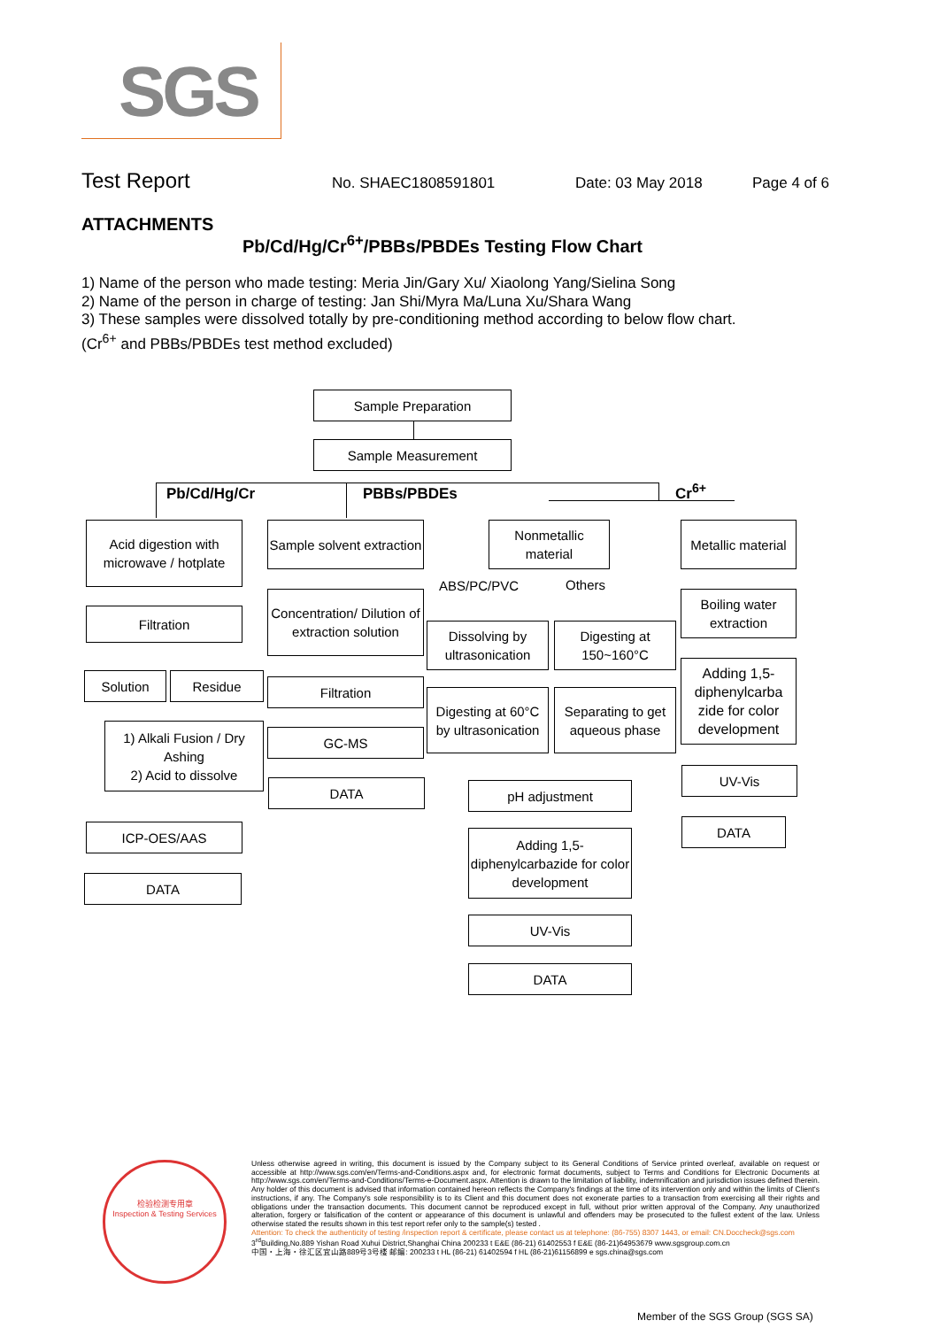SGS
Test Report
No. SHAEC1808591801 Date: 03 May 2018 Page 4 of 6
ATTACHMENTS
Pb/Cd/Hg/Cr<sup>6+</sup>/PBBs/PBDEs Testing Flow Chart
1) Name of the person who made testing: Meria Jin/Gary Xu/ Xiaolong Yang/Sielina Song
2) Name of the person in charge of testing: Jan Shi/Myra Ma/Luna Xu/Shara Wang
3) These samples were dissolved totally by pre-conditioning method according to below flow chart.
(Cr<sup>6+</sup> and PBBs/PBDEs test method excluded)
Sample Preparation
Sample Measurement
Pb/Cd/Hg/Cr PBBs/PBDEs Cr<sup>6+</sup>
Acid digestion with microwave / hotplate
Filtration
Solution Residue
1) Alkali Fusion / Dry Ashing
2) Acid to dissolve
ICP-OES/AAS
DATA
Sample solvent extraction
Concentration/ Dilution of extraction solution
Filtration
GC-MS
DATA
Nonmetallic material
ABS/PC/PVC Others
Dissolving by ultrasonication
Digesting at 150~160°C
Digesting at 60°C by ultrasonication
Separating to get aqueous phase
pH adjustment
Adding 1,5-diphenylcarbazide for color development
UV-Vis
DATA
Metallic material
Boiling water extraction
Adding 1,5-diphenylcarba zide for color development
UV-Vis
DATA
检验检测专用章
Inspection & Testing Services
Unless otherwise agreed in writing, this document is issued by the Company subject to its General Conditions of Service printed overleaf, available on request or accessible at http://www.sgs.com/en/Terms-and-Conditions.aspx and, for electronic format documents, subject to Terms and Conditions for Electronic Documents at http://www.sgs.com/en/Terms-and-Conditions/Terms-e-Document.aspx. Attention is drawn to the limitation of liability, indemnification and jurisdiction issues defined therein. Any holder of this document is advised that information contained hereon reflects the Company's findings at the time of its intervention only and within the limits of Client's instructions, if any. The Company's sole responsibility is to its Client and this document does not exonerate parties to a transaction from exercising all their rights and obligations under the transaction documents. This document cannot be reproduced except in full, without prior written approval of the Company. Any unauthorized alteration, forgery or falsification of the content or appearance of this document is unlawful and offenders may be prosecuted to the fullest extent of the law. Unless otherwise stated the results shown in this test report refer only to the sample(s) tested .
Attention: To check the authenticity of testing /inspection report & certificate, please contact us at telephone: (86-755) 8307 1443, or email: CN.Doccheck@sgs.com
3<sup>rd</sup>Building,No.889 Yishan Road Xuhui District,Shanghai China 200233 t E&E (86-21) 61402553 f E&E (86-21)64953679 www.sgsgroup.com.cn
中国・上海・徐汇区宜山路889号3号楼 邮编: 200233 t HL (86-21) 61402594 f HL (86-21)61156899 e sgs.china@sgs.com
Member of the SGS Group (SGS SA)